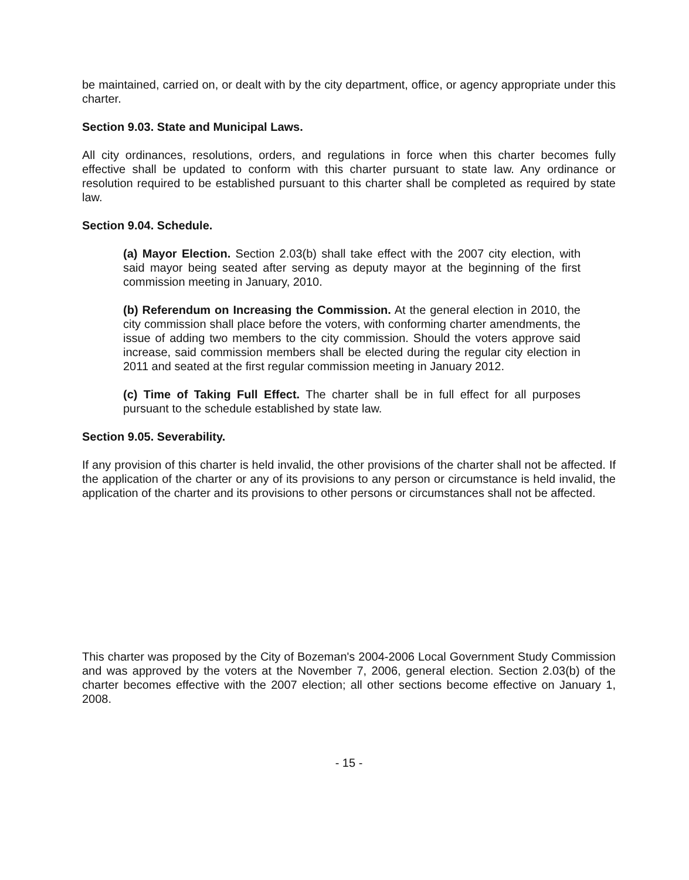be maintained, carried on, or dealt with by the city department, office, or agency appropriate under this charter.
Section 9.03. State and Municipal Laws.
All city ordinances, resolutions, orders, and regulations in force when this charter becomes fully effective shall be updated to conform with this charter pursuant to state law. Any ordinance or resolution required to be established pursuant to this charter shall be completed as required by state law.
Section 9.04. Schedule.
(a) Mayor Election. Section 2.03(b) shall take effect with the 2007 city election, with said mayor being seated after serving as deputy mayor at the beginning of the first commission meeting in January, 2010.
(b) Referendum on Increasing the Commission. At the general election in 2010, the city commission shall place before the voters, with conforming charter amendments, the issue of adding two members to the city commission. Should the voters approve said increase, said commission members shall be elected during the regular city election in 2011 and seated at the first regular commission meeting in January 2012.
(c) Time of Taking Full Effect. The charter shall be in full effect for all purposes pursuant to the schedule established by state law.
Section 9.05. Severability.
If any provision of this charter is held invalid, the other provisions of the charter shall not be affected. If the application of the charter or any of its provisions to any person or circumstance is held invalid, the application of the charter and its provisions to other persons or circumstances shall not be affected.
This charter was proposed by the City of Bozeman's 2004-2006 Local Government Study Commission and was approved by the voters at the November 7, 2006, general election. Section 2.03(b) of the charter becomes effective with the 2007 election; all other sections become effective on January 1, 2008.
- 15 -